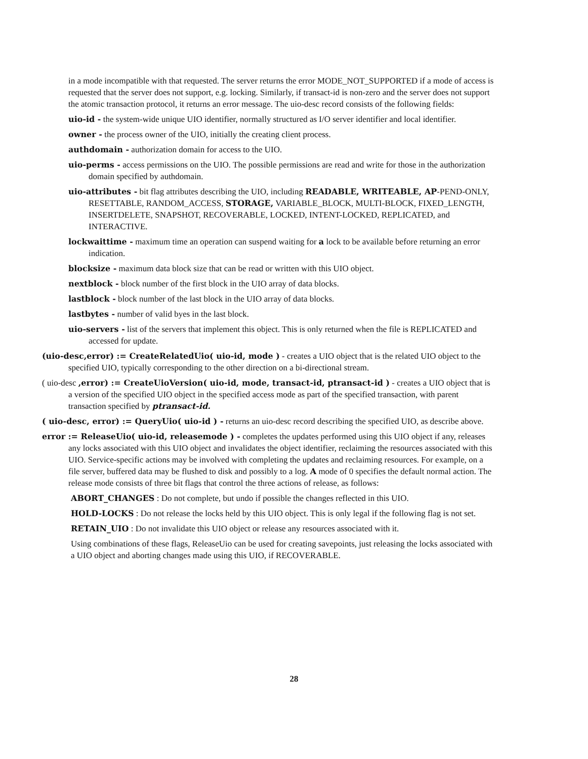in a mode incompatible with that requested. The server returns the error MODE_NOT_SUPPORTED if a mode of access is requested that the server does not support, e.g. locking. Similarly, if transact-id is non-zero and the server does not support the atomic transaction protocol, it returns an error message. The uio-desc record consists of the following fields:
uio-id - the system-wide unique UIO identifier, normally structured as I/O server identifier and local identifier.
owner - the process owner of the UIO, initially the creating client process.
authdomain - authorization domain for access to the UIO.
uio-perms - access permissions on the UIO. The possible permissions are read and write for those in the authorization domain specified by authdomain.
uio-attributes - bit flag attributes describing the UIO, including READABLE, WRITEABLE, AP-PEND-ONLY, RESETTABLE, RANDOM_ACCESS, STORAGE, VARIABLE_BLOCK, MULTI-BLOCK, FIXED_LENGTH, INSERTDELETE, SNAPSHOT, RECOVERABLE, LOCKED, INTENT-LOCKED, REPLICATED, and INTERACTIVE.
lockwaittime - maximum time an operation can suspend waiting for a lock to be available before returning an error indication.
blocksize - maximum data block size that can be read or written with this UIO object.
nextblock - block number of the first block in the UIO array of data blocks.
lastblock - block number of the last block in the UIO array of data blocks.
lastbytes - number of valid byes in the last block.
uio-servers - list of the servers that implement this object. This is only returned when the file is REPLICATED and accessed for update.
(uio-desc,error) := CreateRelatedUio( uio-id, mode ) - creates a UIO object that is the related UIO object to the specified UIO, typically corresponding to the other direction on a bi-directional stream.
( uio-desc ,error) := CreateUioVersion( uio-id, mode, transact-id, ptransact-id ) - creates a UIO object that is a version of the specified UIO object in the specified access mode as part of the specified transaction, with parent transaction specified by ptransact-id.
( uio-desc, error) := QueryUio( uio-id ) - returns an uio-desc record describing the specified UIO, as describe above.
error := ReleaseUio( uio-id, releasemode ) - completes the updates performed using this UIO object if any, releases any locks associated with this UIO object and invalidates the object identifier, reclaiming the resources associated with this UIO. Service-specific actions may be involved with completing the updates and reclaiming resources. For example, on a file server, buffered data may be flushed to disk and possibly to a log. A mode of 0 specifies the default normal action. The release mode consists of three bit flags that control the three actions of release, as follows:
ABORT_CHANGES : Do not complete, but undo if possible the changes reflected in this UIO.
HOLD-LOCKS : Do not release the locks held by this UIO object. This is only legal if the following flag is not set.
RETAIN_UIO : Do not invalidate this UIO object or release any resources associated with it.
Using combinations of these flags, ReleaseUio can be used for creating savepoints, just releasing the locks associated with a UIO object and aborting changes made using this UIO, if RECOVERABLE.
28